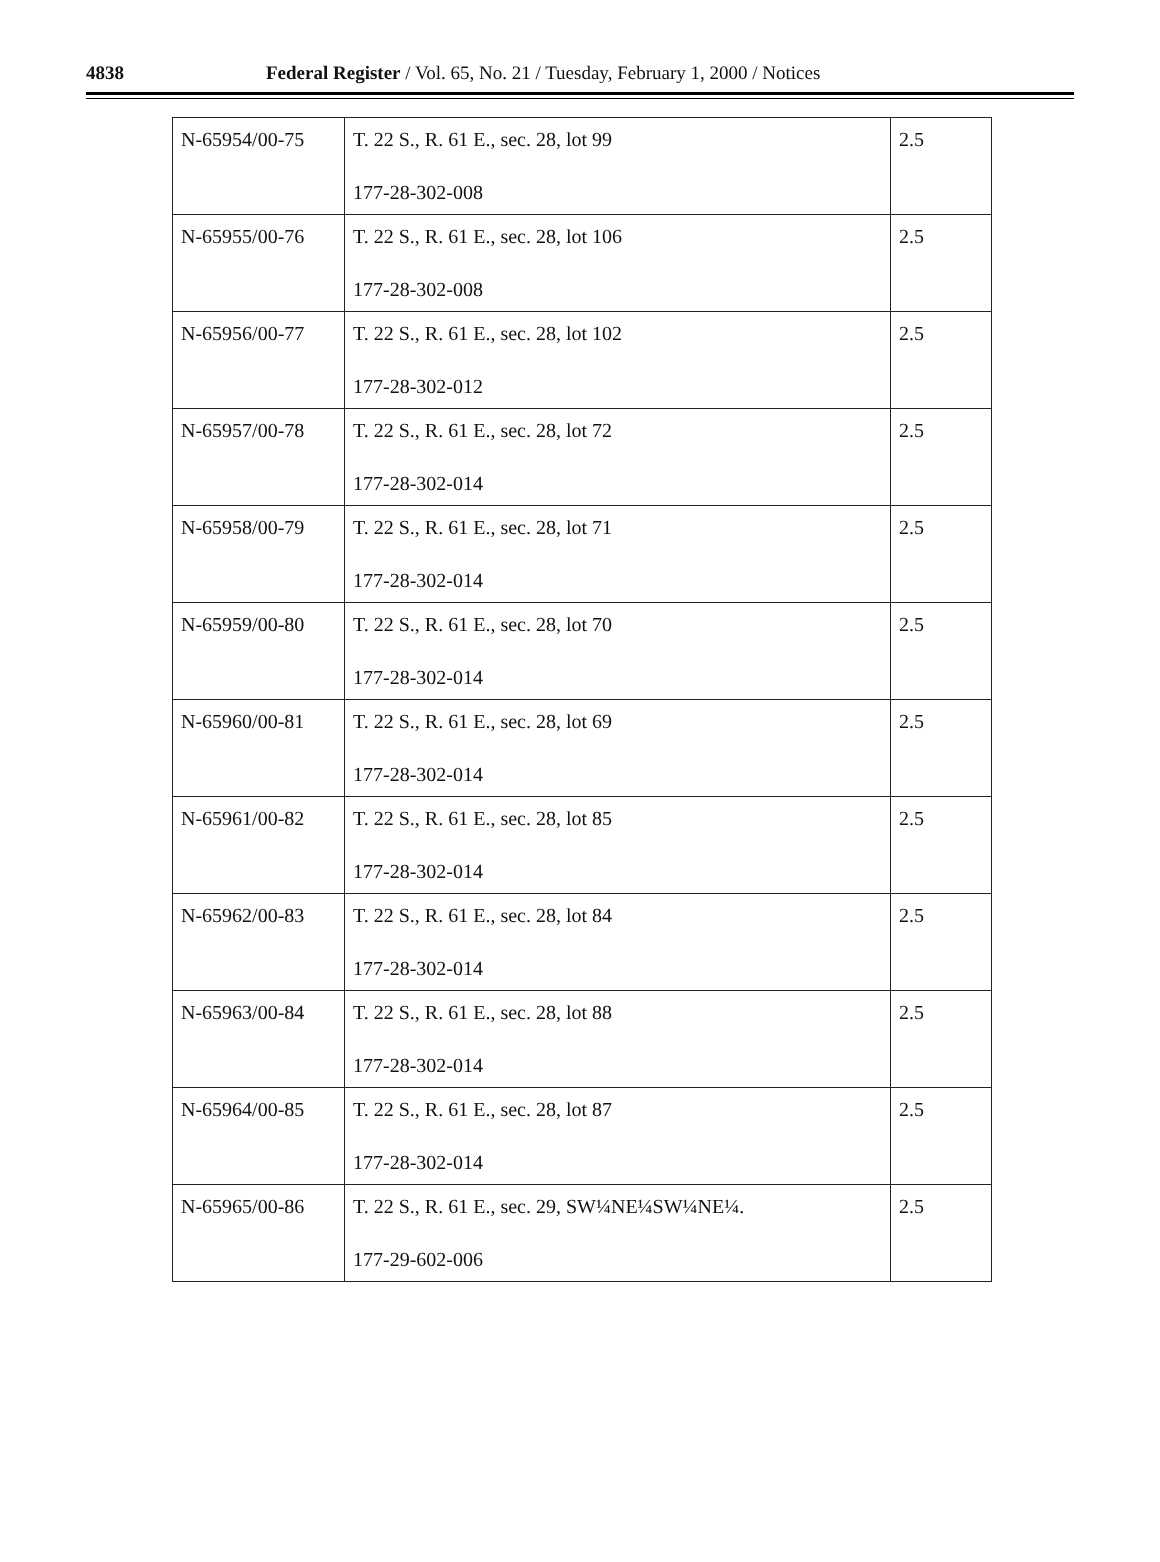4838 Federal Register / Vol. 65, No. 21 / Tuesday, February 1, 2000 / Notices
| N-65954/00-75 | T. 22 S., R. 61 E., sec. 28, lot 99 177-28-302-008 | 2.5 |
| N-65955/00-76 | T. 22 S., R. 61 E., sec. 28, lot 106 177-28-302-008 | 2.5 |
| N-65956/00-77 | T. 22 S., R. 61 E., sec. 28, lot 102 177-28-302-012 | 2.5 |
| N-65957/00-78 | T. 22 S., R. 61 E., sec. 28, lot 72 177-28-302-014 | 2.5 |
| N-65958/00-79 | T. 22 S., R. 61 E., sec. 28, lot 71 177-28-302-014 | 2.5 |
| N-65959/00-80 | T. 22 S., R. 61 E., sec. 28, lot 70 177-28-302-014 | 2.5 |
| N-65960/00-81 | T. 22 S., R. 61 E., sec. 28, lot 69 177-28-302-014 | 2.5 |
| N-65961/00-82 | T. 22 S., R. 61 E., sec. 28, lot 85 177-28-302-014 | 2.5 |
| N-65962/00-83 | T. 22 S., R. 61 E., sec. 28, lot 84 177-28-302-014 | 2.5 |
| N-65963/00-84 | T. 22 S., R. 61 E., sec. 28, lot 88 177-28-302-014 | 2.5 |
| N-65964/00-85 | T. 22 S., R. 61 E., sec. 28, lot 87 177-28-302-014 | 2.5 |
| N-65965/00-86 | T. 22 S., R. 61 E., sec. 29, SW¼NE¼SW¼NE¼. 177-29-602-006 | 2.5 |